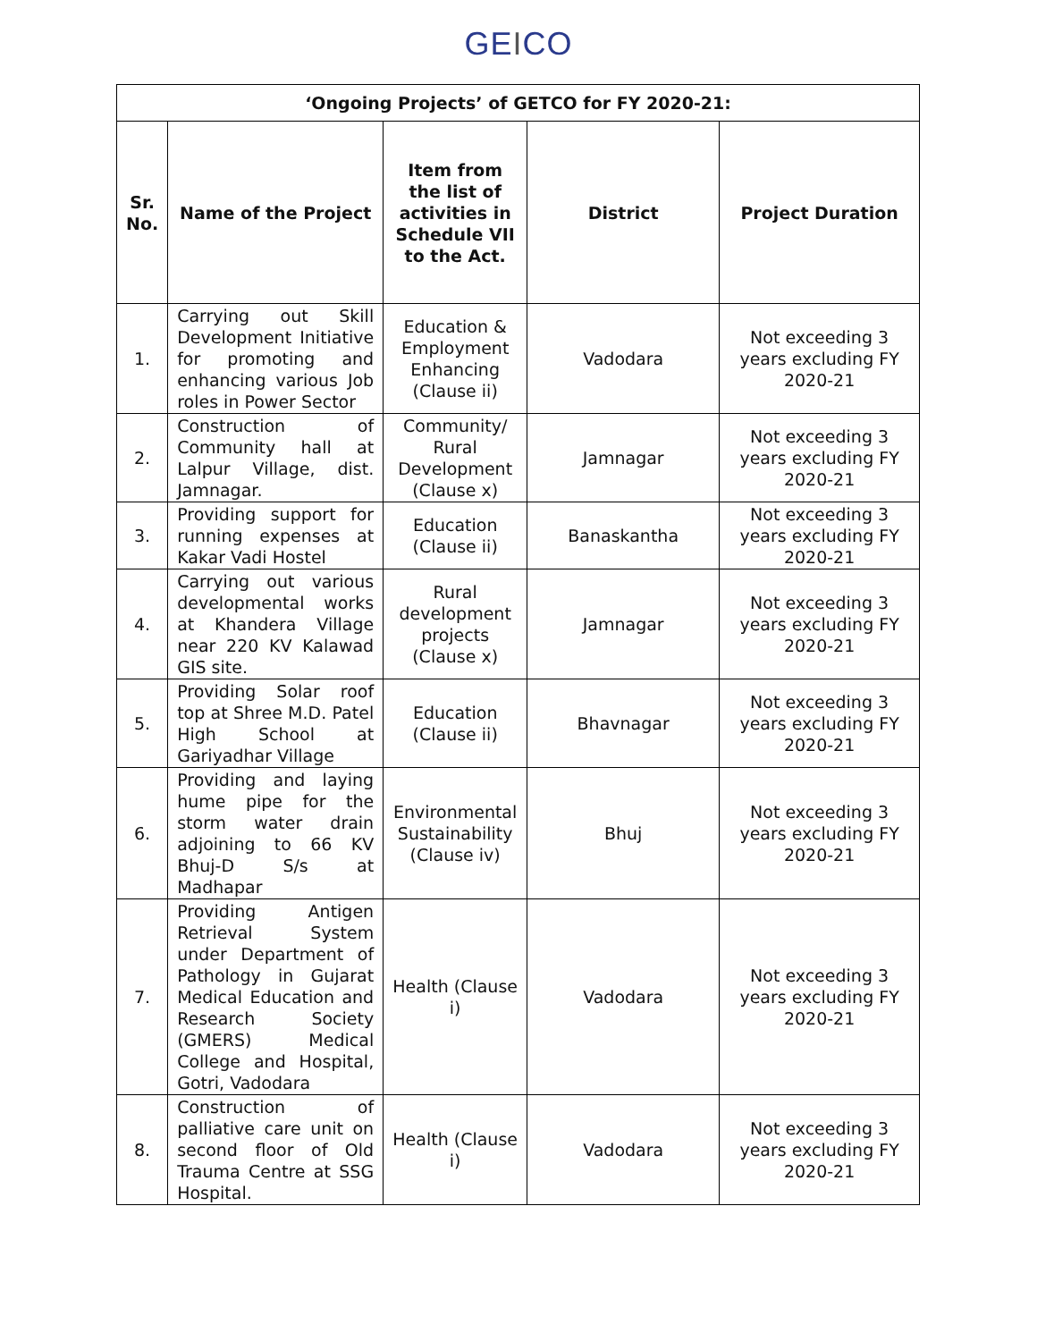GEICO
| ‘Ongoing Projects’ of GETCO for FY 2020-21: | | | | |
| --- | --- | --- | --- | --- |
| Sr. No. | Name of the Project | Item from the list of activities in Schedule VII to the Act. | District | Project Duration |
| 1. | Carrying out Skill Development Initiative for promoting and enhancing various Job roles in Power Sector | Education & Employment Enhancing (Clause ii) | Vadodara | Not exceeding 3 years excluding FY 2020-21 |
| 2. | Construction of Community hall at Lalpur Village, dist. Jamnagar. | Community/ Rural Development (Clause x) | Jamnagar | Not exceeding 3 years excluding FY 2020-21 |
| 3. | Providing support for running expenses at Kakar Vadi Hostel | Education (Clause ii) | Banaskantha | Not exceeding 3 years excluding FY 2020-21 |
| 4. | Carrying out various developmental works at Khandera Village near 220 KV Kalawad GIS site. | Rural development projects (Clause x) | Jamnagar | Not exceeding 3 years excluding FY 2020-21 |
| 5. | Providing Solar roof top at Shree M.D. Patel High School at Gariyadhar Village | Education (Clause ii) | Bhavnagar | Not exceeding 3 years excluding FY 2020-21 |
| 6. | Providing and laying hume pipe for the storm water drain adjoining to 66 KV Bhuj-D S/s at Madhapar | Environmental Sustainability (Clause iv) | Bhuj | Not exceeding 3 years excluding FY 2020-21 |
| 7. | Providing Antigen Retrieval System under Department of Pathology in Gujarat Medical Education and Research Society (GMERS) Medical College and Hospital, Gotri, Vadodara | Health (Clause i) | Vadodara | Not exceeding 3 years excluding FY 2020-21 |
| 8. | Construction of palliative care unit on second floor of Old Trauma Centre at SSG Hospital. | Health (Clause i) | Vadodara | Not exceeding 3 years excluding FY 2020-21 |